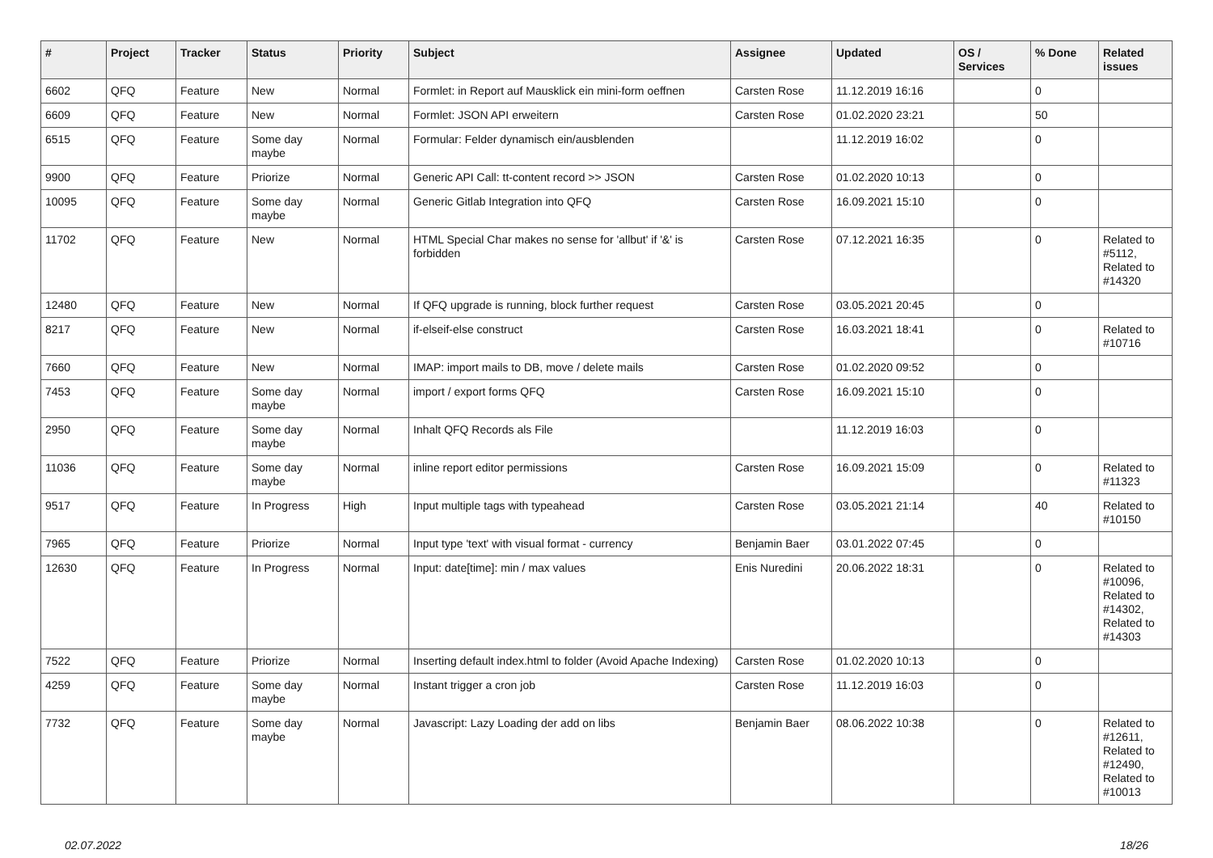| # | Project | Tracker | Status | Priority | Subject | Assignee | Updated | OS / Services | % Done | Related issues |
| --- | --- | --- | --- | --- | --- | --- | --- | --- | --- | --- |
| 6602 | QFQ | Feature | New | Normal | Formlet: in Report auf Mausklick ein mini-form oeffnen | Carsten Rose | 11.12.2019 16:16 | | 0 | |
| 6609 | QFQ | Feature | New | Normal | Formlet: JSON API erweitern | Carsten Rose | 01.02.2020 23:21 | | 50 | |
| 6515 | QFQ | Feature | Some day maybe | Normal | Formular: Felder dynamisch ein/ausblenden | | 11.12.2019 16:02 | | 0 | |
| 9900 | QFQ | Feature | Priorize | Normal | Generic API Call: tt-content record >> JSON | Carsten Rose | 01.02.2020 10:13 | | 0 | |
| 10095 | QFQ | Feature | Some day maybe | Normal | Generic Gitlab Integration into QFQ | Carsten Rose | 16.09.2021 15:10 | | 0 | |
| 11702 | QFQ | Feature | New | Normal | HTML Special Char makes no sense for 'allbut' if '&' is forbidden | Carsten Rose | 07.12.2021 16:35 | | 0 | Related to #5112, Related to #14320 |
| 12480 | QFQ | Feature | New | Normal | If QFQ upgrade is running, block further request | Carsten Rose | 03.05.2021 20:45 | | 0 | |
| 8217 | QFQ | Feature | New | Normal | if-elseif-else construct | Carsten Rose | 16.03.2021 18:41 | | 0 | Related to #10716 |
| 7660 | QFQ | Feature | New | Normal | IMAP: import mails to DB, move / delete mails | Carsten Rose | 01.02.2020 09:52 | | 0 | |
| 7453 | QFQ | Feature | Some day maybe | Normal | import / export forms QFQ | Carsten Rose | 16.09.2021 15:10 | | 0 | |
| 2950 | QFQ | Feature | Some day maybe | Normal | Inhalt QFQ Records als File | | 11.12.2019 16:03 | | 0 | |
| 11036 | QFQ | Feature | Some day maybe | Normal | inline report editor permissions | Carsten Rose | 16.09.2021 15:09 | | 0 | Related to #11323 |
| 9517 | QFQ | Feature | In Progress | High | Input multiple tags with typeahead | Carsten Rose | 03.05.2021 21:14 | | 40 | Related to #10150 |
| 7965 | QFQ | Feature | Priorize | Normal | Input type 'text' with visual format - currency | Benjamin Baer | 03.01.2022 07:45 | | 0 | |
| 12630 | QFQ | Feature | In Progress | Normal | Input: date[time]: min / max values | Enis Nuredini | 20.06.2022 18:31 | | 0 | Related to #10096, Related to #14302, Related to #14303 |
| 7522 | QFQ | Feature | Priorize | Normal | Inserting default index.html to folder (Avoid Apache Indexing) | Carsten Rose | 01.02.2020 10:13 | | 0 | |
| 4259 | QFQ | Feature | Some day maybe | Normal | Instant trigger a cron job | Carsten Rose | 11.12.2019 16:03 | | 0 | |
| 7732 | QFQ | Feature | Some day maybe | Normal | Javascript: Lazy Loading der add on libs | Benjamin Baer | 08.06.2022 10:38 | | 0 | Related to #12611, Related to #12490, Related to #10013 |
02.07.2022 18/26